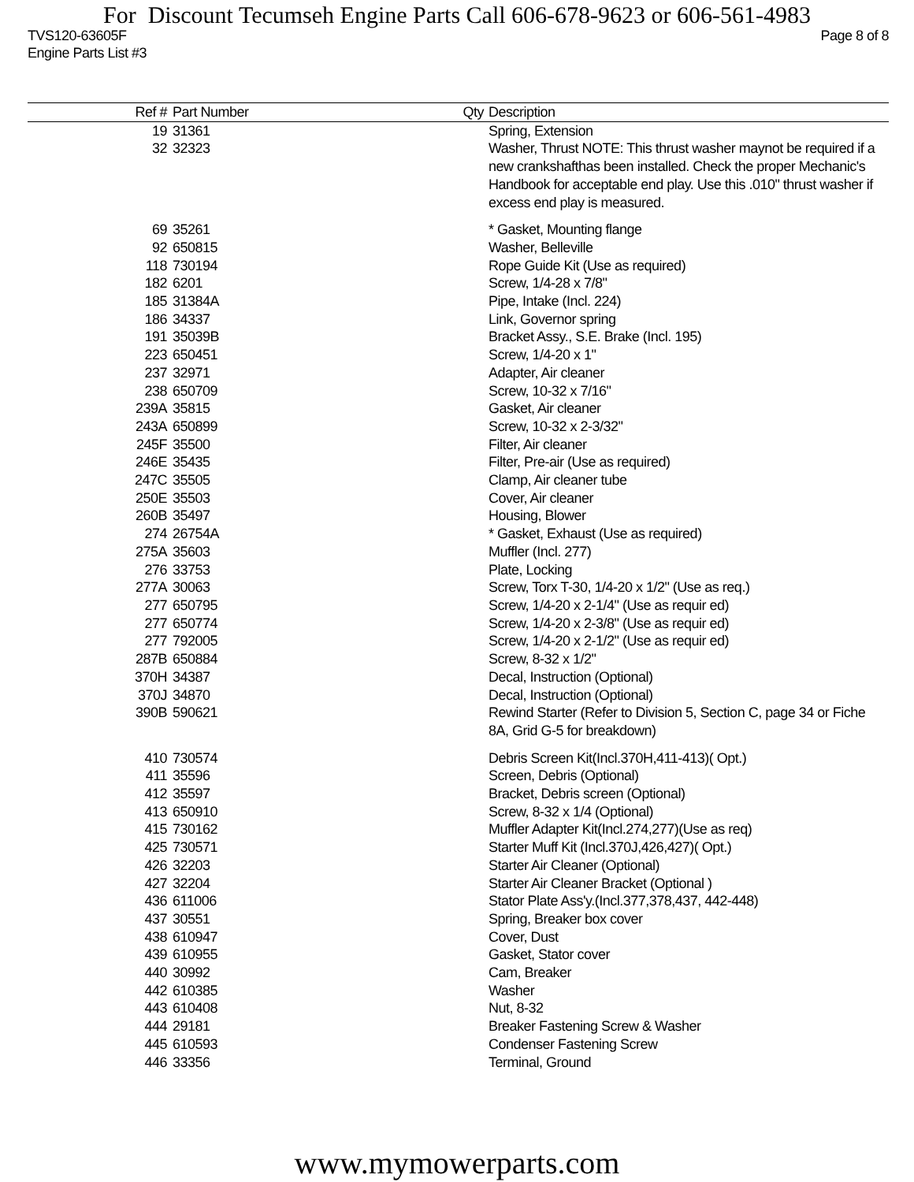For Discount Tecumseh Engine Parts Call 606-678-9623 or 606-561-4983
TVS120-63605F Page 8 of 8
Engine Parts List #3
| Ref # | Part Number | Qty | Description |
| --- | --- | --- | --- |
| 19 | 31361 | | Spring, Extension |
| 32 | 32323 | | Washer, Thrust NOTE: This thrust washer maynot be required if a new crankshafthas been installed. Check the proper Mechanic's Handbook for acceptable end play. Use this .010" thrust washer if excess end play is measured. |
| 69 | 35261 | | * Gasket, Mounting flange |
| 92 | 650815 | | Washer, Belleville |
| 118 | 730194 | | Rope Guide Kit (Use as required) |
| 182 | 6201 | | Screw, 1/4-28 x 7/8" |
| 185 | 31384A | | Pipe, Intake (Incl. 224) |
| 186 | 34337 | | Link, Governor spring |
| 191 | 35039B | | Bracket Assy., S.E. Brake (Incl. 195) |
| 223 | 650451 | | Screw, 1/4-20 x 1" |
| 237 | 32971 | | Adapter, Air cleaner |
| 238 | 650709 | | Screw, 10-32 x 7/16" |
| 239A | 35815 | | Gasket, Air cleaner |
| 243A | 650899 | | Screw, 10-32 x 2-3/32" |
| 245F | 35500 | | Filter, Air cleaner |
| 246E | 35435 | | Filter, Pre-air (Use as required) |
| 247C | 35505 | | Clamp, Air cleaner tube |
| 250E | 35503 | | Cover, Air cleaner |
| 260B | 35497 | | Housing, Blower |
| 274 | 26754A | | * Gasket, Exhaust (Use as required) |
| 275A | 35603 | | Muffler (Incl. 277) |
| 276 | 33753 | | Plate, Locking |
| 277A | 30063 | | Screw, Torx T-30, 1/4-20 x 1/2" (Use as req.) |
| 277 | 650795 | | Screw, 1/4-20 x 2-1/4" (Use as requir ed) |
| 277 | 650774 | | Screw, 1/4-20 x 2-3/8" (Use as requir ed) |
| 277 | 792005 | | Screw, 1/4-20 x 2-1/2" (Use as requir ed) |
| 287B | 650884 | | Screw, 8-32 x 1/2" |
| 370H | 34387 | | Decal, Instruction (Optional) |
| 370J | 34870 | | Decal, Instruction (Optional) |
| 390B | 590621 | | Rewind Starter (Refer to Division 5, Section C, page 34 or Fiche 8A, Grid G-5 for breakdown) |
| 410 | 730574 | | Debris Screen Kit(Incl.370H,411-413)( Opt.) |
| 411 | 35596 | | Screen, Debris (Optional) |
| 412 | 35597 | | Bracket, Debris screen (Optional) |
| 413 | 650910 | | Screw, 8-32 x 1/4 (Optional) |
| 415 | 730162 | | Muffler Adapter Kit(Incl.274,277)(Use as req) |
| 425 | 730571 | | Starter Muff Kit (Incl.370J,426,427)( Opt.) |
| 426 | 32203 | | Starter Air Cleaner (Optional) |
| 427 | 32204 | | Starter Air Cleaner Bracket (Optional ) |
| 436 | 611006 | | Stator Plate Ass'y.(Incl.377,378,437, 442-448) |
| 437 | 30551 | | Spring, Breaker box cover |
| 438 | 610947 | | Cover, Dust |
| 439 | 610955 | | Gasket, Stator cover |
| 440 | 30992 | | Cam, Breaker |
| 442 | 610385 | | Washer |
| 443 | 610408 | | Nut, 8-32 |
| 444 | 29181 | | Breaker Fastening Screw & Washer |
| 445 | 610593 | | Condenser Fastening Screw |
| 446 | 33356 | | Terminal, Ground |
www.mymowerparts.com